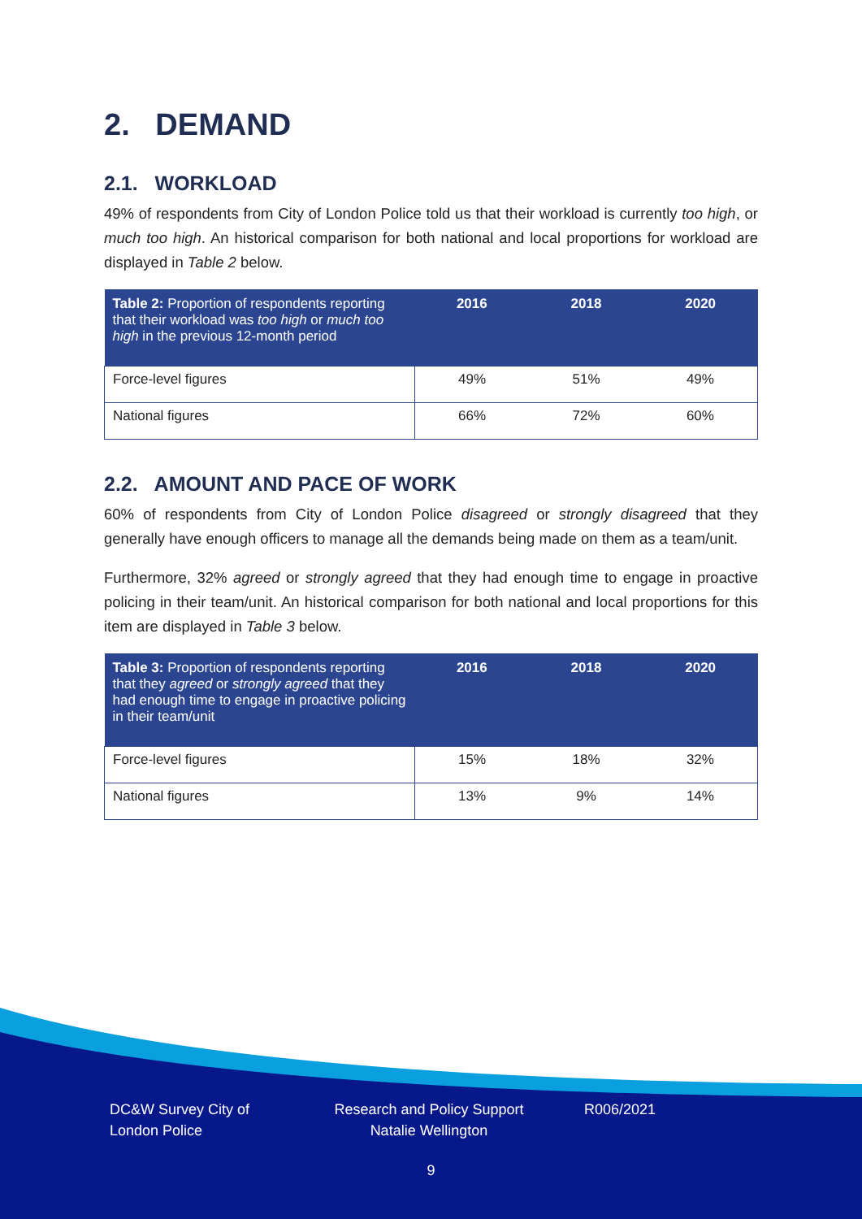2. DEMAND
2.1. WORKLOAD
49% of respondents from City of London Police told us that their workload is currently too high, or much too high. An historical comparison for both national and local proportions for workload are displayed in Table 2 below.
| Table 2: Proportion of respondents reporting that their workload was too high or much too high in the previous 12-month period | 2016 | 2018 | 2020 |
| --- | --- | --- | --- |
| Force-level figures | 49% | 51% | 49% |
| National figures | 66% | 72% | 60% |
2.2. AMOUNT AND PACE OF WORK
60% of respondents from City of London Police disagreed or strongly disagreed that they generally have enough officers to manage all the demands being made on them as a team/unit.
Furthermore, 32% agreed or strongly agreed that they had enough time to engage in proactive policing in their team/unit. An historical comparison for both national and local proportions for this item are displayed in Table 3 below.
| Table 3: Proportion of respondents reporting that they agreed or strongly agreed that they had enough time to engage in proactive policing in their team/unit | 2016 | 2018 | 2020 |
| --- | --- | --- | --- |
| Force-level figures | 15% | 18% | 32% |
| National figures | 13% | 9% | 14% |
DC&W Survey City of London Police
Research and Policy Support Natalie Wellington
R006/2021
9